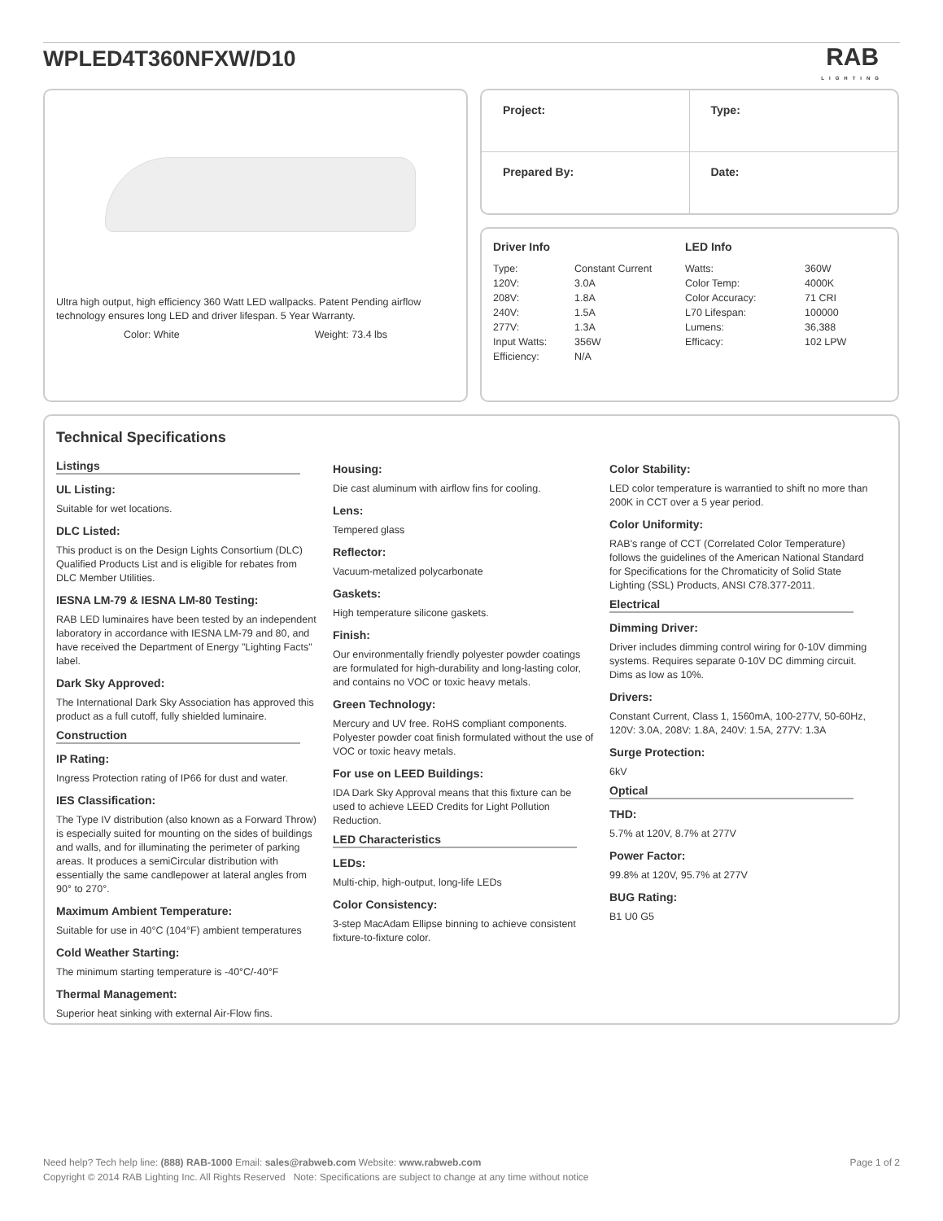WPLED4T360NFXW/D10
RAB
LIGHTING
Ultra high output, high efficiency 360 Watt LED wallpacks. Patent Pending airflow technology ensures long LED and driver lifespan. 5 Year Warranty.
Color: White Weight: 73.4 lbs
Project:
Type:
Prepared By:
Date:
Driver Info
| Type: | Constant Current |
| 120V: | 3.0A |
| 208V: | 1.8A |
| 240V: | 1.5A |
| 277V: | 1.3A |
| Input Watts: | 356W |
| Efficiency: | N/A |
LED Info
| Watts: | 360W |
| Color Temp: | 4000K |
| Color Accuracy: | 71 CRI |
| L70 Lifespan: | 100000 |
| Lumens: | 36,388 |
| Efficacy: | 102 LPW |
Technical Specifications
Listings
UL Listing:
Suitable for wet locations.
DLC Listed:
This product is on the Design Lights Consortium (DLC) Qualified Products List and is eligible for rebates from DLC Member Utilities.
IESNA LM-79 & IESNA LM-80 Testing:
RAB LED luminaires have been tested by an independent laboratory in accordance with IESNA LM-79 and 80, and have received the Department of Energy "Lighting Facts" label.
Dark Sky Approved:
The International Dark Sky Association has approved this product as a full cutoff, fully shielded luminaire.
Construction
IP Rating:
Ingress Protection rating of IP66 for dust and water.
IES Classification:
The Type IV distribution (also known as a Forward Throw) is especially suited for mounting on the sides of buildings and walls, and for illuminating the perimeter of parking areas. It produces a semiCircular distribution with essentially the same candlepower at lateral angles from 90° to 270°.
Maximum Ambient Temperature:
Suitable for use in 40°C (104°F) ambient temperatures
Cold Weather Starting:
The minimum starting temperature is -40°C/-40°F
Thermal Management:
Superior heat sinking with external Air-Flow fins.
Housing:
Die cast aluminum with airflow fins for cooling.
Lens:
Tempered glass
Reflector:
Vacuum-metalized polycarbonate
Gaskets:
High temperature silicone gaskets.
Finish:
Our environmentally friendly polyester powder coatings are formulated for high-durability and long-lasting color, and contains no VOC or toxic heavy metals.
Green Technology:
Mercury and UV free. RoHS compliant components. Polyester powder coat finish formulated without the use of VOC or toxic heavy metals.
For use on LEED Buildings:
IDA Dark Sky Approval means that this fixture can be used to achieve LEED Credits for Light Pollution Reduction.
LED Characteristics
LEDs:
Multi-chip, high-output, long-life LEDs
Color Consistency:
3-step MacAdam Ellipse binning to achieve consistent fixture-to-fixture color.
Color Stability:
LED color temperature is warrantied to shift no more than 200K in CCT over a 5 year period.
Color Uniformity:
RAB's range of CCT (Correlated Color Temperature) follows the guidelines of the American National Standard for Specifications for the Chromaticity of Solid State Lighting (SSL) Products, ANSI C78.377-2011.
Electrical
Dimming Driver:
Driver includes dimming control wiring for 0-10V dimming systems. Requires separate 0-10V DC dimming circuit. Dims as low as 10%.
Drivers:
Constant Current, Class 1, 1560mA, 100-277V, 50-60Hz, 120V: 3.0A, 208V: 1.8A, 240V: 1.5A, 277V: 1.3A
Surge Protection:
6kV
Optical
THD:
5.7% at 120V, 8.7% at 277V
Power Factor:
99.8% at 120V, 95.7% at 277V
BUG Rating:
B1 U0 G5
Need help? Tech help line: (888) RAB-1000 Email: sales@rabweb.com Website: www.rabweb.com Page 1 of 2
Copyright © 2014 RAB Lighting Inc. All Rights Reserved Note: Specifications are subject to change at any time without notice